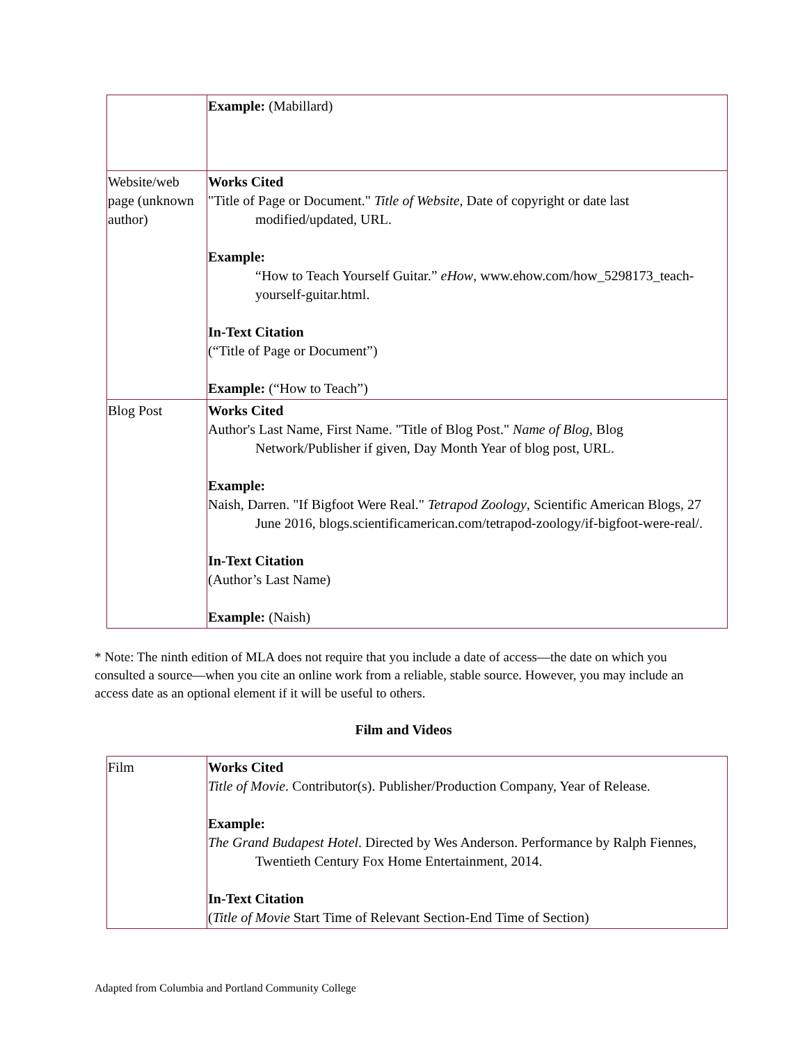| | Example: (Mabillard) |
| Website/web page (unknown author) | Works Cited "Title of Page or Document." Title of Website , Date of copyright or date last modified/updated, URL. Example: “How to Teach Yourself Guitar.” eHow , www.ehow.com/how_5298173_teach-yourself-guitar.html. In-Text Citation (“Title of Page or Document”) Example: (“How to Teach”) |
| Blog Post | Works Cited Author's Last Name, First Name. "Title of Blog Post." Name of Blog , Blog Network/Publisher if given, Day Month Year of blog post, URL. Example: Naish, Darren. "If Bigfoot Were Real." Tetrapod Zoology , Scientific American Blogs, 27 June 2016, blogs.scientificamerican.com/tetrapod-zoology/if-bigfoot-were-real/. In-Text Citation (Author’s Last Name) Example: (Naish) |
* Note: The ninth edition of MLA does not require that you include a date of access—the date on which you consulted a source—when you cite an online work from a reliable, stable source. However, you may include an access date as an optional element if it will be useful to others.
Film and Videos
| Film | Works Cited Title of Movie . Contributor(s). Publisher/Production Company, Year of Release. Example: The Grand Budapest Hotel . Directed by Wes Anderson. Performance by Ralph Fiennes, Twentieth Century Fox Home Entertainment, 2014. In-Text Citation ( Title of Movie Start Time of Relevant Section-End Time of Section) |
Adapted from Columbia and Portland Community College